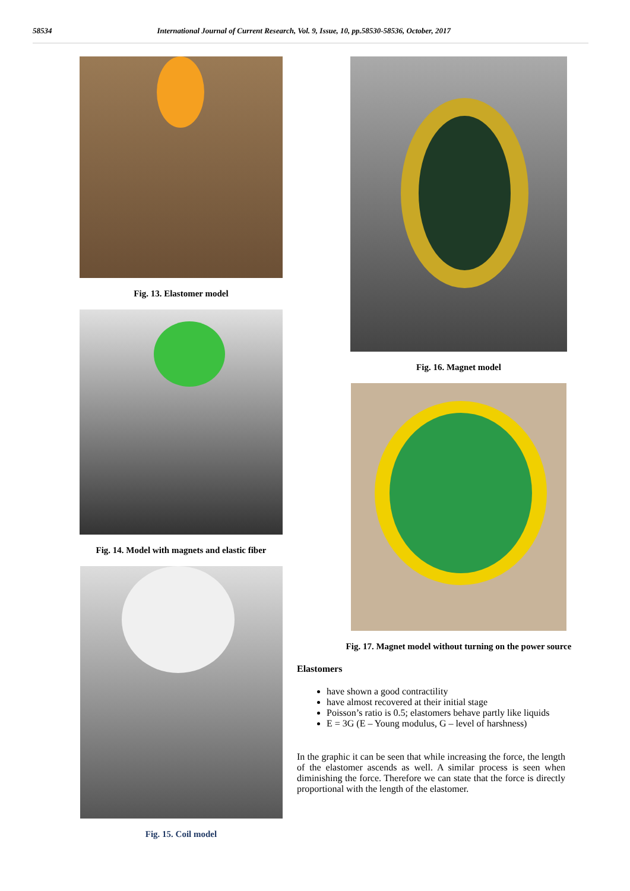58534 International Journal of Current Research, Vol. 9, Issue, 10, pp.58530-58536, October, 2017
Fig. 13. Elastomer model
Fig. 14. Model with magnets and elastic fiber
Fig. 15. Coil model
Fig. 16. Magnet model
Fig. 17. Magnet model without turning on the power source
Elastomers
have shown a good contractility
have almost recovered at their initial stage
Poisson’s ratio is 0.5; elastomers behave partly like liquids
E = 3G (E – Young modulus, G – level of harshness)
In the graphic it can be seen that while increasing the force, the length of the elastomer ascends as well. A similar process is seen when diminishing the force. Therefore we can state that the force is directly proportional with the length of the elastomer.